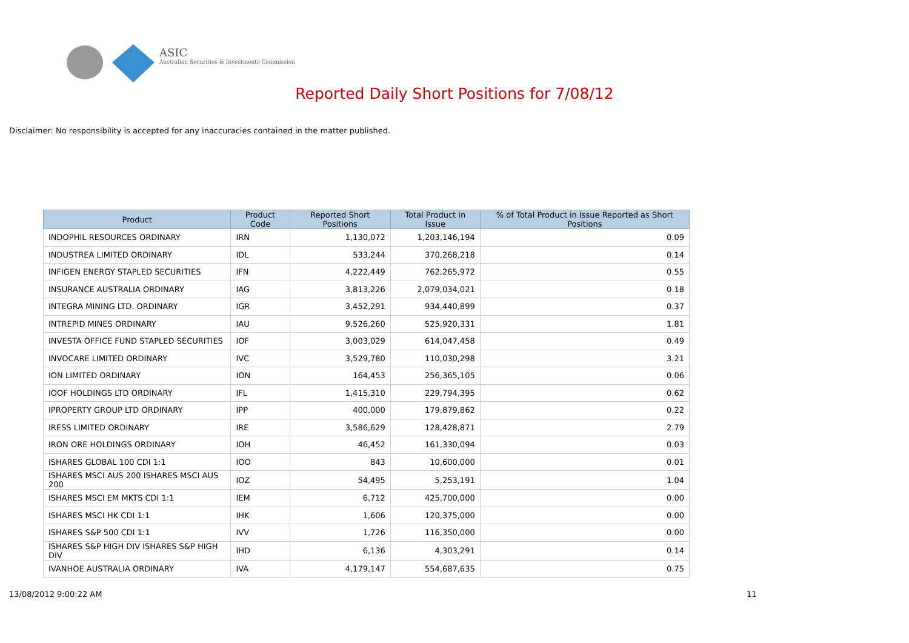ASIC
Australian Securities & Investments Commission
Reported Daily Short Positions for 7/08/12
Disclaimer: No responsibility is accepted for any inaccuracies contained in the matter published.
| Product | Product Code | Reported Short Positions | Total Product in Issue | % of Total Product in Issue Reported as Short Positions |
| --- | --- | --- | --- | --- |
| INDOPHIL RESOURCES ORDINARY | IRN | 1,130,072 | 1,203,146,194 | 0.09 |
| INDUSTREA LIMITED ORDINARY | IDL | 533,244 | 370,268,218 | 0.14 |
| INFIGEN ENERGY STAPLED SECURITIES | IFN | 4,222,449 | 762,265,972 | 0.55 |
| INSURANCE AUSTRALIA ORDINARY | IAG | 3,813,226 | 2,079,034,021 | 0.18 |
| INTEGRA MINING LTD. ORDINARY | IGR | 3,452,291 | 934,440,899 | 0.37 |
| INTREPID MINES ORDINARY | IAU | 9,526,260 | 525,920,331 | 1.81 |
| INVESTA OFFICE FUND STAPLED SECURITIES | IOF | 3,003,029 | 614,047,458 | 0.49 |
| INVOCARE LIMITED ORDINARY | IVC | 3,529,780 | 110,030,298 | 3.21 |
| ION LIMITED ORDINARY | ION | 164,453 | 256,365,105 | 0.06 |
| IOOF HOLDINGS LTD ORDINARY | IFL | 1,415,310 | 229,794,395 | 0.62 |
| IPROPERTY GROUP LTD ORDINARY | IPP | 400,000 | 179,879,862 | 0.22 |
| IRESS LIMITED ORDINARY | IRE | 3,586,629 | 128,428,871 | 2.79 |
| IRON ORE HOLDINGS ORDINARY | IOH | 46,452 | 161,330,094 | 0.03 |
| ISHARES GLOBAL 100 CDI 1:1 | IOO | 843 | 10,600,000 | 0.01 |
| ISHARES MSCI AUS 200 ISHARES MSCI AUS 200 | IOZ | 54,495 | 5,253,191 | 1.04 |
| ISHARES MSCI EM MKTS CDI 1:1 | IEM | 6,712 | 425,700,000 | 0.00 |
| ISHARES MSCI HK CDI 1:1 | IHK | 1,606 | 120,375,000 | 0.00 |
| ISHARES S&P 500 CDI 1:1 | IVV | 1,726 | 116,350,000 | 0.00 |
| ISHARES S&P HIGH DIV ISHARES S&P HIGH DIV | IHD | 6,136 | 4,303,291 | 0.14 |
| IVANHOE AUSTRALIA ORDINARY | IVA | 4,179,147 | 554,687,635 | 0.75 |
13/08/2012 9:00:22 AM 11